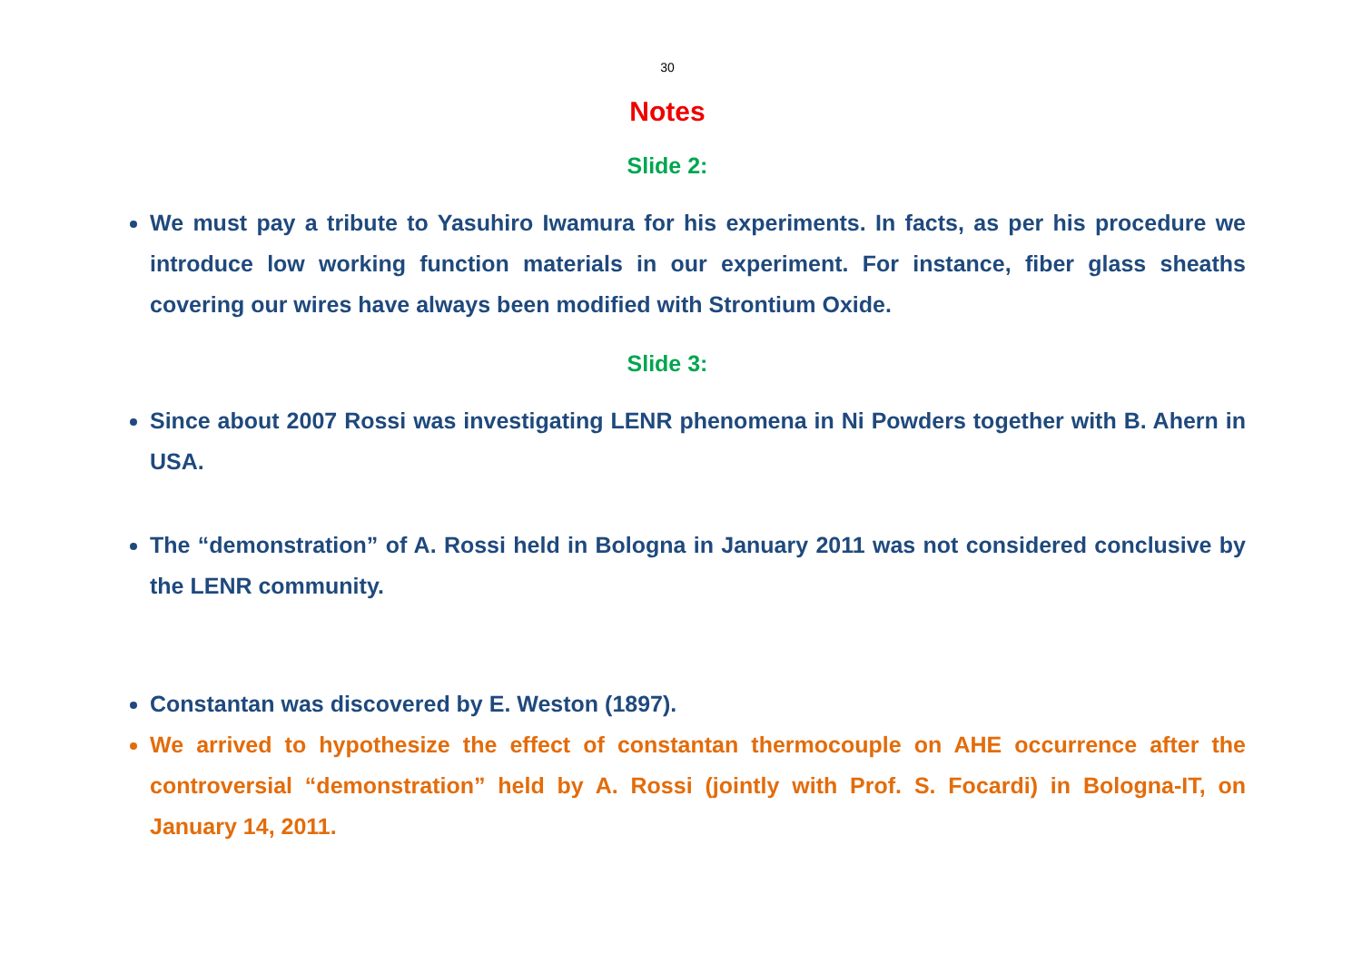30
Notes
Slide 2:
We must pay a tribute to Yasuhiro Iwamura for his experiments. In facts, as per his procedure we introduce low working function materials in our experiment. For instance, fiber glass sheaths covering our wires have always been modified with Strontium Oxide.
Slide 3:
Since about 2007 Rossi was investigating LENR phenomena in Ni Powders together with B. Ahern in USA.
The “demonstration” of A. Rossi held in Bologna in January 2011 was not considered conclusive by the LENR community.
Constantan was discovered by E. Weston (1897).
We arrived to hypothesize the effect of constantan thermocouple on AHE occurrence after the controversial “demonstration” held by A. Rossi (jointly with Prof. S. Focardi) in Bologna-IT, on January 14, 2011.